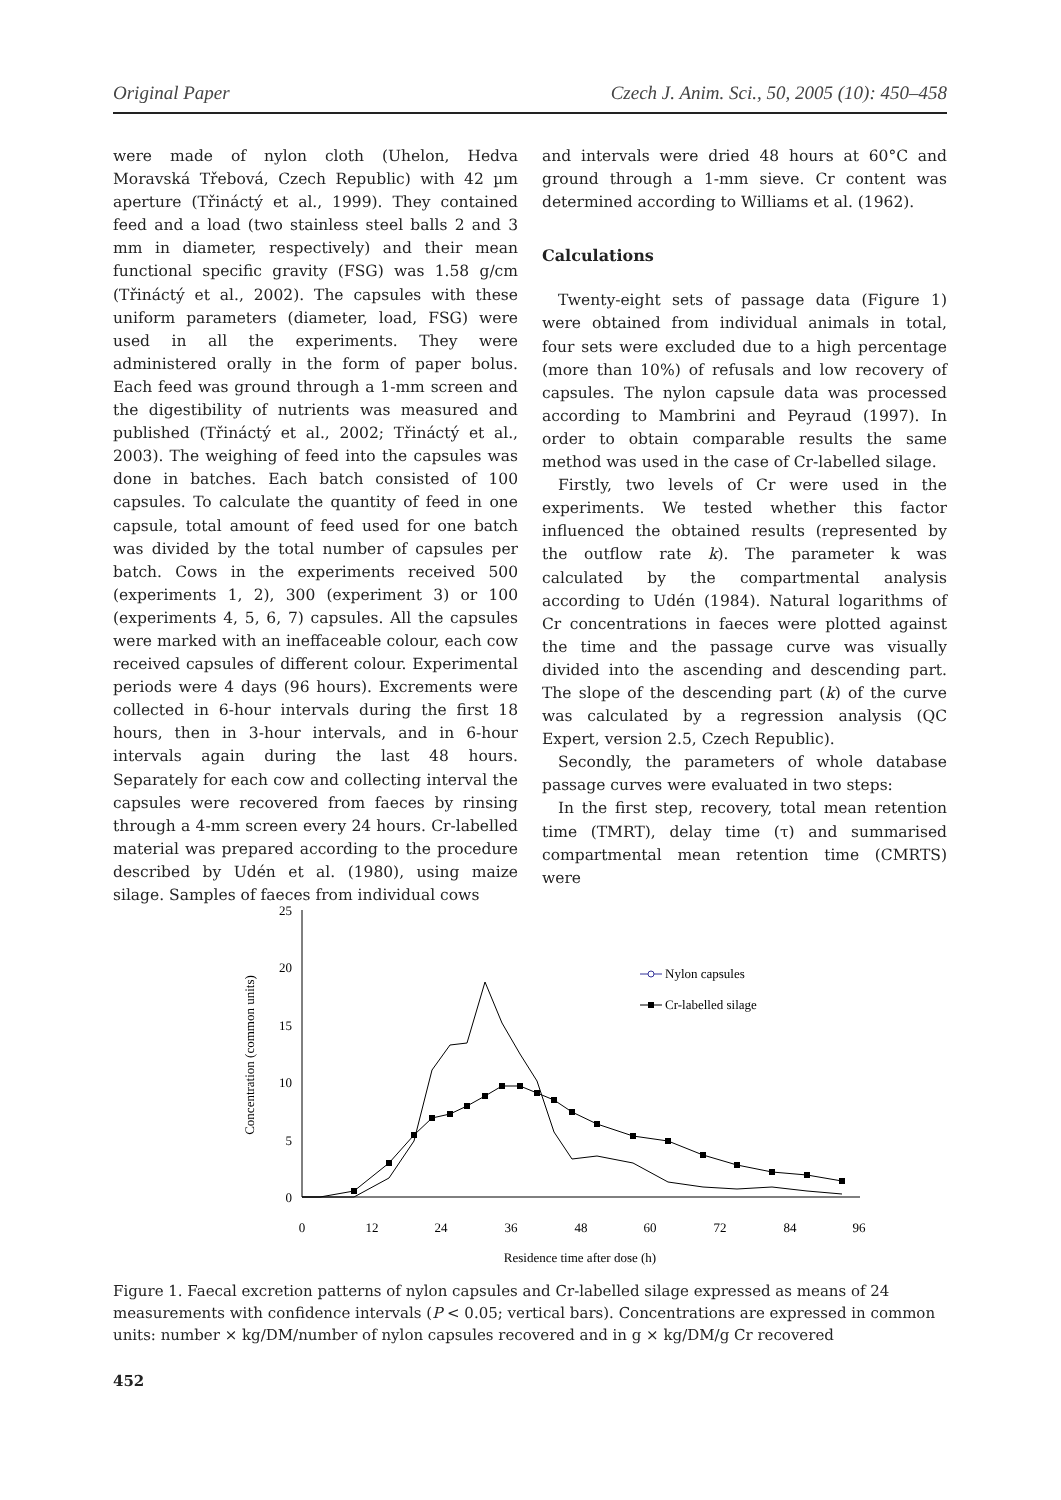Original Paper Czech J. Anim. Sci., 50, 2005 (10): 450–458
were made of nylon cloth (Uhelon, Hedva Moravská Třebová, Czech Republic) with 42 µm aperture (Třináctý et al., 1999). They contained feed and a load (two stainless steel balls 2 and 3 mm in diameter, respectively) and their mean functional specific gravity (FSG) was 1.58 g/cm (Třináctý et al., 2002). The capsules with these uniform parameters (diameter, load, FSG) were used in all the experiments. They were administered orally in the form of paper bolus. Each feed was ground through a 1-mm screen and the digestibility of nutrients was measured and published (Třináctý et al., 2002; Třináctý et al., 2003). The weighing of feed into the capsules was done in batches. Each batch consisted of 100 capsules. To calculate the quantity of feed in one capsule, total amount of feed used for one batch was divided by the total number of capsules per batch. Cows in the experiments received 500 (experiments 1, 2), 300 (experiment 3) or 100 (experiments 4, 5, 6, 7) capsules. All the capsules were marked with an ineffaceable colour, each cow received capsules of different colour. Experimental periods were 4 days (96 hours). Excrements were collected in 6-hour intervals during the first 18 hours, then in 3-hour intervals, and in 6-hour intervals again during the last 48 hours. Separately for each cow and collecting interval the capsules were recovered from faeces by rinsing through a 4-mm screen every 24 hours. Cr-labelled material was prepared according to the procedure described by Udén et al. (1980), using maize silage. Samples of faeces from individual cows
and intervals were dried 48 hours at 60°C and ground through a 1-mm sieve. Cr content was determined according to Williams et al. (1962).
Calculations
Twenty-eight sets of passage data (Figure 1) were obtained from individual animals in total, four sets were excluded due to a high percentage (more than 10%) of refusals and low recovery of capsules. The nylon capsule data was processed according to Mambrini and Peyraud (1997). In order to obtain comparable results the same method was used in the case of Cr-labelled silage.
Firstly, two levels of Cr were used in the experiments. We tested whether this factor influenced the obtained results (represented by the outflow rate k). The parameter k was calculated by the compartmental analysis according to Udén (1984). Natural logarithms of Cr concentrations in faeces were plotted against the time and the passage curve was visually divided into the ascending and descending part. The slope of the descending part (k) of the curve was calculated by a regression analysis (QC Expert, version 2.5, Czech Republic).
Secondly, the parameters of whole database passage curves were evaluated in two steps:
In the first step, recovery, total mean retention time (TMRT), delay time (τ) and summarised compartmental mean retention time (CMRTS) were
25
20
15
10
5
0
0
12
24
36
48
60
72
84
96
Residence time after dose (h)
Concentration (common units)
Nylon capsules
Cr-labelled silage
Figure 1. Faecal excretion patterns of nylon capsules and Cr-labelled silage expressed as means of 24 measurements with confidence intervals (P < 0.05; vertical bars). Concentrations are expressed in common units: number × kg/DM/number of nylon capsules recovered and in g × kg/DM/g Cr recovered
452